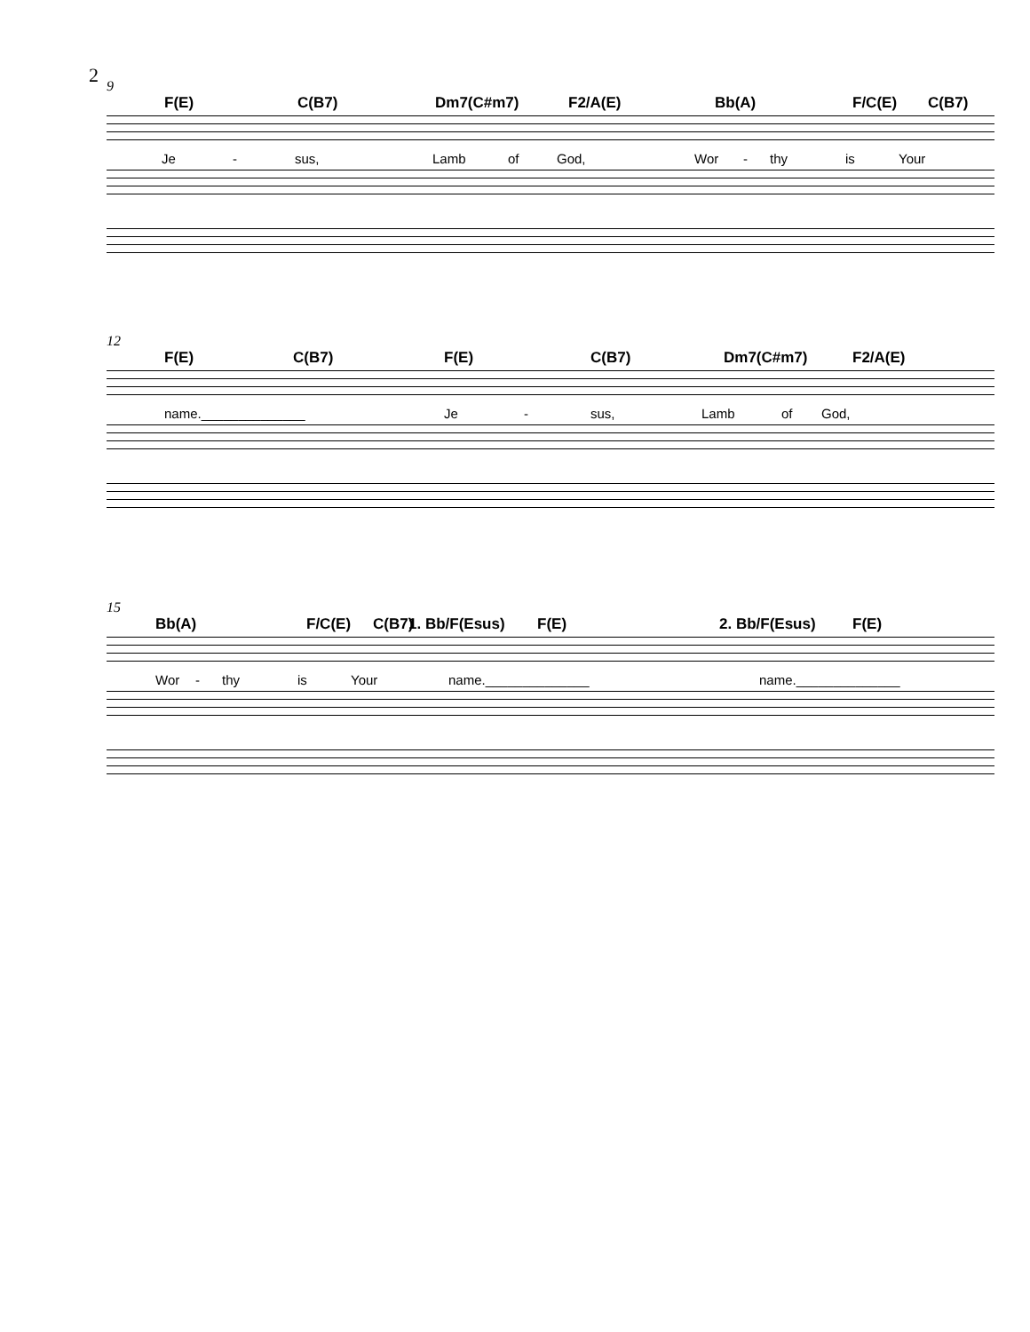2
9
F(E) C(B7) Dm7(C#m7) F2/A(E) Bb(A) F/C(E) C(B7)
Je - sus, Lamb of God, Wor - thy is Your
12
F(E) C(B7) F(E) C(B7) Dm7(C#m7) F2/A(E)
name.______________ Je - sus, Lamb of God,
15
Bb(A) F/C(E) C(B7) 1. Bb/F(Esus) F(E) 2. Bb/F(Esus) F(E)
Wor - thy is Your name.______________ name.______________